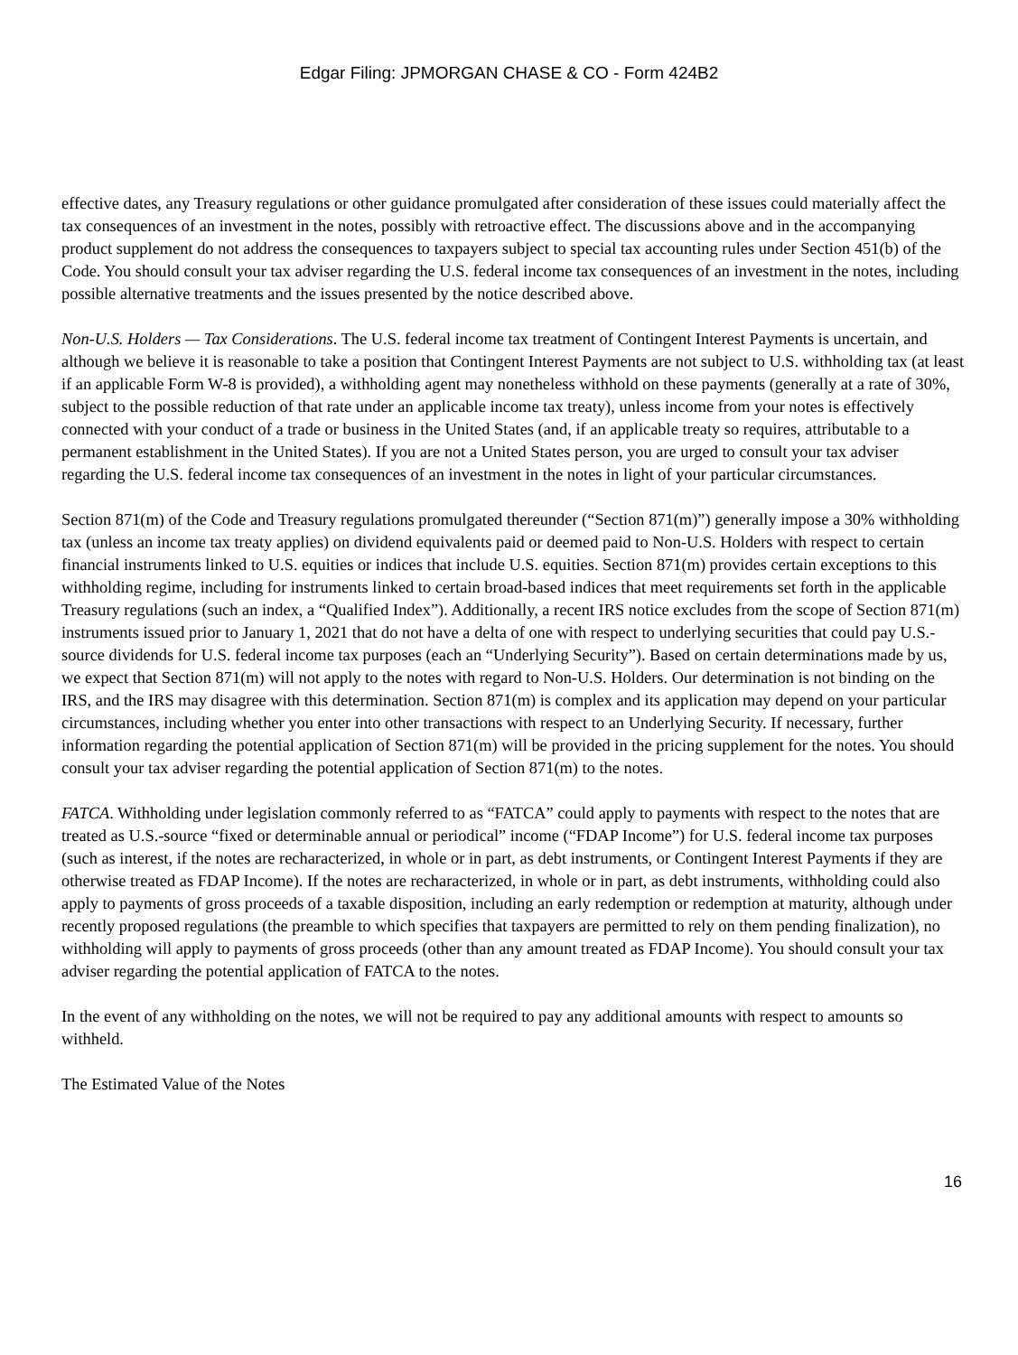Edgar Filing: JPMORGAN CHASE & CO - Form 424B2
effective dates, any Treasury regulations or other guidance promulgated after consideration of these issues could materially affect the tax consequences of an investment in the notes, possibly with retroactive effect. The discussions above and in the accompanying product supplement do not address the consequences to taxpayers subject to special tax accounting rules under Section 451(b) of the Code. You should consult your tax adviser regarding the U.S. federal income tax consequences of an investment in the notes, including possible alternative treatments and the issues presented by the notice described above.
Non-U.S. Holders — Tax Considerations. The U.S. federal income tax treatment of Contingent Interest Payments is uncertain, and although we believe it is reasonable to take a position that Contingent Interest Payments are not subject to U.S. withholding tax (at least if an applicable Form W-8 is provided), a withholding agent may nonetheless withhold on these payments (generally at a rate of 30%, subject to the possible reduction of that rate under an applicable income tax treaty), unless income from your notes is effectively connected with your conduct of a trade or business in the United States (and, if an applicable treaty so requires, attributable to a permanent establishment in the United States). If you are not a United States person, you are urged to consult your tax adviser regarding the U.S. federal income tax consequences of an investment in the notes in light of your particular circumstances.
Section 871(m) of the Code and Treasury regulations promulgated thereunder (“Section 871(m)”) generally impose a 30% withholding tax (unless an income tax treaty applies) on dividend equivalents paid or deemed paid to Non-U.S. Holders with respect to certain financial instruments linked to U.S. equities or indices that include U.S. equities. Section 871(m) provides certain exceptions to this withholding regime, including for instruments linked to certain broad-based indices that meet requirements set forth in the applicable Treasury regulations (such an index, a “Qualified Index”). Additionally, a recent IRS notice excludes from the scope of Section 871(m) instruments issued prior to January 1, 2021 that do not have a delta of one with respect to underlying securities that could pay U.S.-source dividends for U.S. federal income tax purposes (each an “Underlying Security”). Based on certain determinations made by us, we expect that Section 871(m) will not apply to the notes with regard to Non-U.S. Holders. Our determination is not binding on the IRS, and the IRS may disagree with this determination. Section 871(m) is complex and its application may depend on your particular circumstances, including whether you enter into other transactions with respect to an Underlying Security. If necessary, further information regarding the potential application of Section 871(m) will be provided in the pricing supplement for the notes. You should consult your tax adviser regarding the potential application of Section 871(m) to the notes.
FATCA. Withholding under legislation commonly referred to as “FATCA” could apply to payments with respect to the notes that are treated as U.S.-source “fixed or determinable annual or periodical” income (“FDAP Income”) for U.S. federal income tax purposes (such as interest, if the notes are recharacterized, in whole or in part, as debt instruments, or Contingent Interest Payments if they are otherwise treated as FDAP Income). If the notes are recharacterized, in whole or in part, as debt instruments, withholding could also apply to payments of gross proceeds of a taxable disposition, including an early redemption or redemption at maturity, although under recently proposed regulations (the preamble to which specifies that taxpayers are permitted to rely on them pending finalization), no withholding will apply to payments of gross proceeds (other than any amount treated as FDAP Income). You should consult your tax adviser regarding the potential application of FATCA to the notes.
In the event of any withholding on the notes, we will not be required to pay any additional amounts with respect to amounts so withheld.
The Estimated Value of the Notes
16